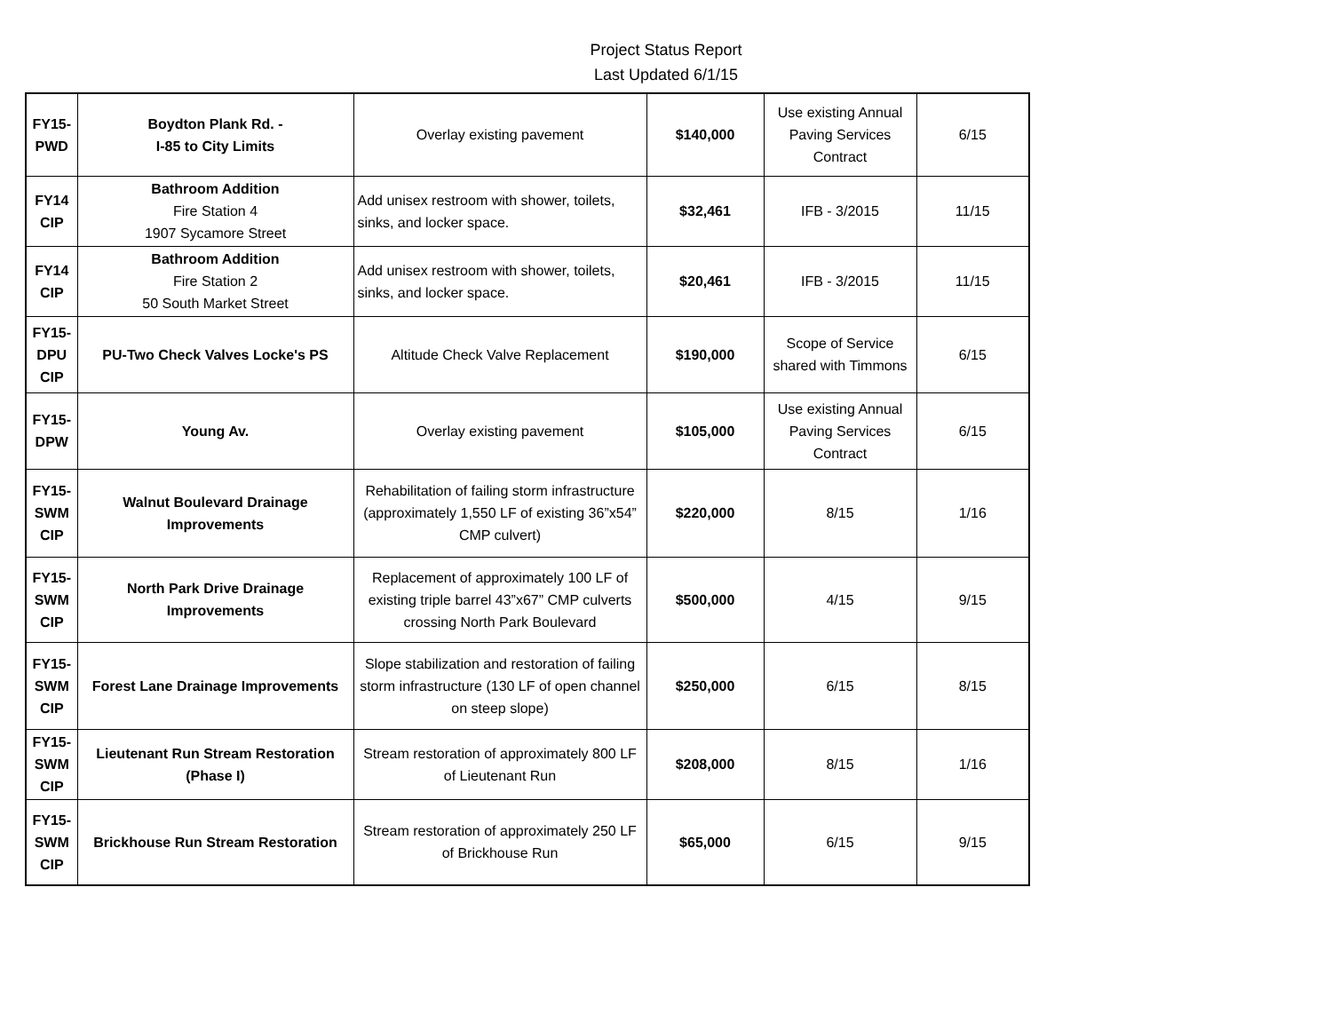Project Status Report
Last Updated 6/1/15
| FY15- PWD | Boydton Plank Rd. - I-85 to City Limits | Overlay existing pavement | $140,000 | Use existing Annual Paving Services Contract | 6/15 |
| FY14 CIP | Bathroom Addition Fire Station 4 1907 Sycamore Street | Add unisex restroom with shower, toilets, sinks, and locker space. | $32,461 | IFB - 3/2015 | 11/15 |
| FY14 CIP | Bathroom Addition Fire Station 2 50 South Market Street | Add unisex restroom with shower, toilets, sinks, and locker space. | $20,461 | IFB - 3/2015 | 11/15 |
| FY15- DPU CIP | PU-Two Check Valves Locke's PS | Altitude Check Valve Replacement | $190,000 | Scope of Service shared with Timmons | 6/15 |
| FY15- DPW | Young Av. | Overlay existing pavement | $105,000 | Use existing Annual Paving Services Contract | 6/15 |
| FY15- SWM CIP | Walnut Boulevard Drainage Improvements | Rehabilitation of failing storm infrastructure (approximately 1,550 LF of existing 36”x54” CMP culvert) | $220,000 | 8/15 | 1/16 |
| FY15- SWM CIP | North Park Drive Drainage Improvements | Replacement of approximately 100 LF of existing triple barrel 43”x67” CMP culverts crossing North Park Boulevard | $500,000 | 4/15 | 9/15 |
| FY15- SWM CIP | Forest Lane Drainage Improvements | Slope stabilization and restoration of failing storm infrastructure (130 LF of open channel on steep slope) | $250,000 | 6/15 | 8/15 |
| FY15- SWM CIP | Lieutenant Run Stream Restoration (Phase I) | Stream restoration of approximately 800 LF of Lieutenant Run | $208,000 | 8/15 | 1/16 |
| FY15- SWM CIP | Brickhouse Run Stream Restoration | Stream restoration of approximately 250 LF of Brickhouse Run | $65,000 | 6/15 | 9/15 |